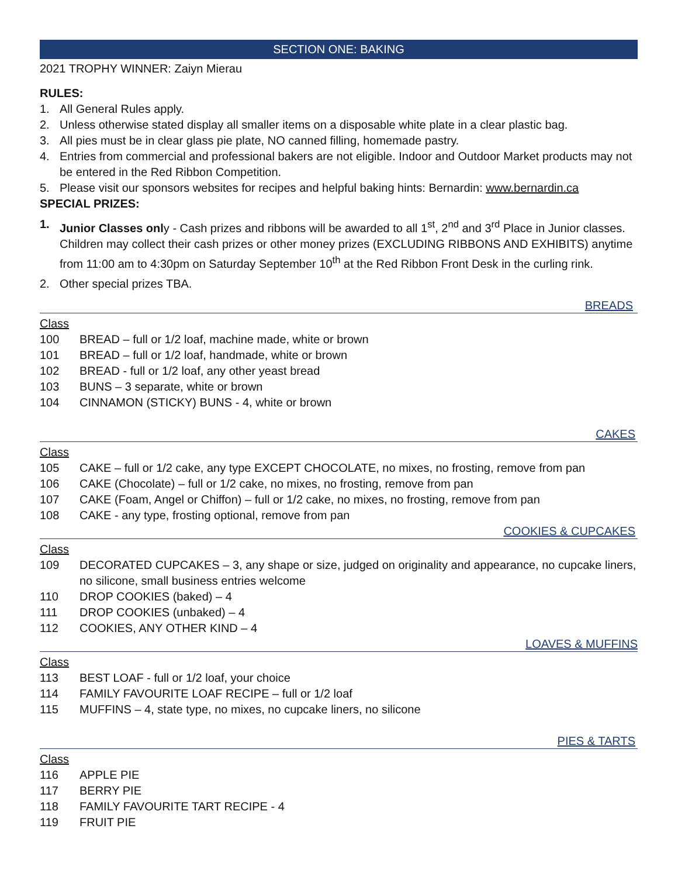SECTION ONE: BAKING
2021 TROPHY WINNER: Zaiyn Mierau
RULES:
1. All General Rules apply.
2. Unless otherwise stated display all smaller items on a disposable white plate in a clear plastic bag.
3. All pies must be in clear glass pie plate, NO canned filling, homemade pastry.
4. Entries from commercial and professional bakers are not eligible. Indoor and Outdoor Market products may not be entered in the Red Ribbon Competition.
5. Please visit our sponsors websites for recipes and helpful baking hints: Bernardin: www.bernardin.ca
SPECIAL PRIZES:
1. Junior Classes only - Cash prizes and ribbons will be awarded to all 1<sup>st</sup>, 2<sup>nd</sup> and 3<sup>rd</sup> Place in Junior classes. Children may collect their cash prizes or other money prizes (EXCLUDING RIBBONS AND EXHIBITS) anytime from 11:00 am to 4:30pm on Saturday September 10<sup>th</sup> at the Red Ribbon Front Desk in the curling rink.
2. Other special prizes TBA.
BREADS
Class
100 BREAD – full or 1/2 loaf, machine made, white or brown
101 BREAD – full or 1/2 loaf, handmade, white or brown
102 BREAD - full or 1/2 loaf, any other yeast bread
103 BUNS – 3 separate, white or brown
104 CINNAMON (STICKY) BUNS - 4, white or brown
CAKES
Class
105 CAKE – full or 1/2 cake, any type EXCEPT CHOCOLATE, no mixes, no frosting, remove from pan
106 CAKE (Chocolate) – full or 1/2 cake, no mixes, no frosting, remove from pan
107 CAKE (Foam, Angel or Chiffon) – full or 1/2 cake, no mixes, no frosting, remove from pan
108 CAKE - any type, frosting optional, remove from pan
COOKIES & CUPCAKES
Class
109 DECORATED CUPCAKES – 3, any shape or size, judged on originality and appearance, no cupcake liners, no silicone, small business entries welcome
110 DROP COOKIES (baked) – 4
111 DROP COOKIES (unbaked) – 4
112 COOKIES, ANY OTHER KIND – 4
LOAVES & MUFFINS
Class
113 BEST LOAF - full or 1/2 loaf, your choice
114 FAMILY FAVOURITE LOAF RECIPE – full or 1/2 loaf
115 MUFFINS – 4, state type, no mixes, no cupcake liners, no silicone
PIES & TARTS
Class
116 APPLE PIE
117 BERRY PIE
118 FAMILY FAVOURITE TART RECIPE - 4
119 FRUIT PIE